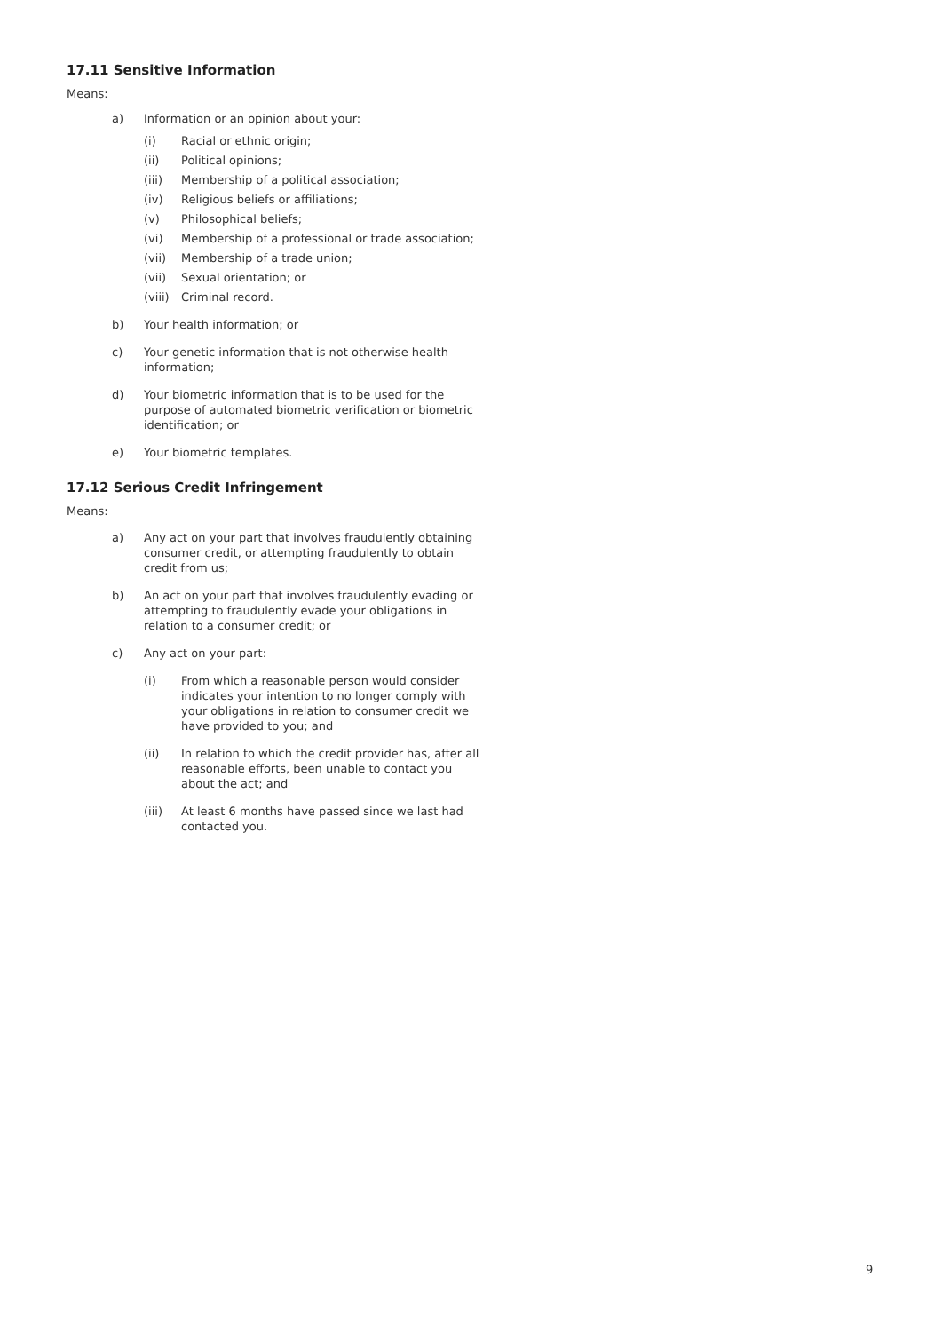17.11 Sensitive Information
Means:
a) Information or an opinion about your:
(i) Racial or ethnic origin;
(ii) Political opinions;
(iii) Membership of a political association;
(iv) Religious beliefs or affiliations;
(v) Philosophical beliefs;
(vi) Membership of a professional or trade association;
(vii) Membership of a trade union;
(vii) Sexual orientation; or
(viii) Criminal record.
b) Your health information; or
c) Your genetic information that is not otherwise health information;
d) Your biometric information that is to be used for the purpose of automated biometric verification or biometric identification; or
e) Your biometric templates.
17.12 Serious Credit Infringement
Means:
a) Any act on your part that involves fraudulently obtaining consumer credit, or attempting fraudulently to obtain credit from us;
b) An act on your part that involves fraudulently evading or attempting to fraudulently evade your obligations in relation to a consumer credit; or
c) Any act on your part:
(i) From which a reasonable person would consider indicates your intention to no longer comply with your obligations in relation to consumer credit we have provided to you; and
(ii) In relation to which the credit provider has, after all reasonable efforts, been unable to contact you about the act; and
(iii) At least 6 months have passed since we last had contacted you.
9